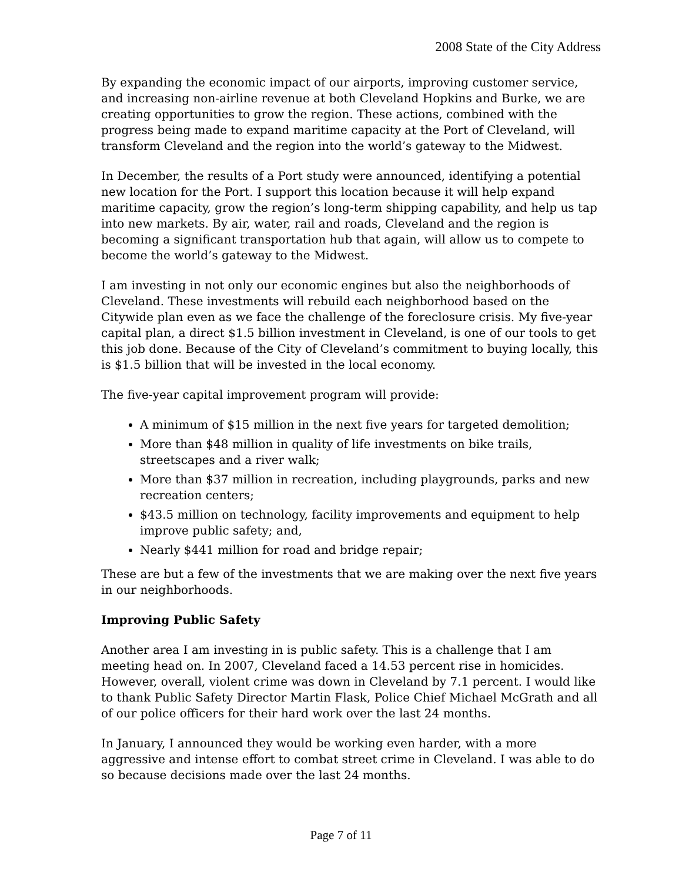2008 State of the City Address
By expanding the economic impact of our airports, improving customer service, and increasing non-airline revenue at both Cleveland Hopkins and Burke, we are creating opportunities to grow the region. These actions, combined with the progress being made to expand maritime capacity at the Port of Cleveland, will transform Cleveland and the region into the world’s gateway to the Midwest.
In December, the results of a Port study were announced, identifying a potential new location for the Port. I support this location because it will help expand maritime capacity, grow the region’s long-term shipping capability, and help us tap into new markets. By air, water, rail and roads, Cleveland and the region is becoming a significant transportation hub that again, will allow us to compete to become the world’s gateway to the Midwest.
I am investing in not only our economic engines but also the neighborhoods of Cleveland. These investments will rebuild each neighborhood based on the Citywide plan even as we face the challenge of the foreclosure crisis. My five-year capital plan, a direct $1.5 billion investment in Cleveland, is one of our tools to get this job done. Because of the City of Cleveland’s commitment to buying locally, this is $1.5 billion that will be invested in the local economy.
The five-year capital improvement program will provide:
A minimum of $15 million in the next five years for targeted demolition;
More than $48 million in quality of life investments on bike trails, streetscapes and a river walk;
More than $37 million in recreation, including playgrounds, parks and new recreation centers;
$43.5 million on technology, facility improvements and equipment to help improve public safety; and,
Nearly $441 million for road and bridge repair;
These are but a few of the investments that we are making over the next five years in our neighborhoods.
Improving Public Safety
Another area I am investing in is public safety. This is a challenge that I am meeting head on. In 2007, Cleveland faced a 14.53 percent rise in homicides. However, overall, violent crime was down in Cleveland by 7.1 percent. I would like to thank Public Safety Director Martin Flask, Police Chief Michael McGrath and all of our police officers for their hard work over the last 24 months.
In January, I announced they would be working even harder, with a more aggressive and intense effort to combat street crime in Cleveland. I was able to do so because decisions made over the last 24 months.
Page 7 of 11